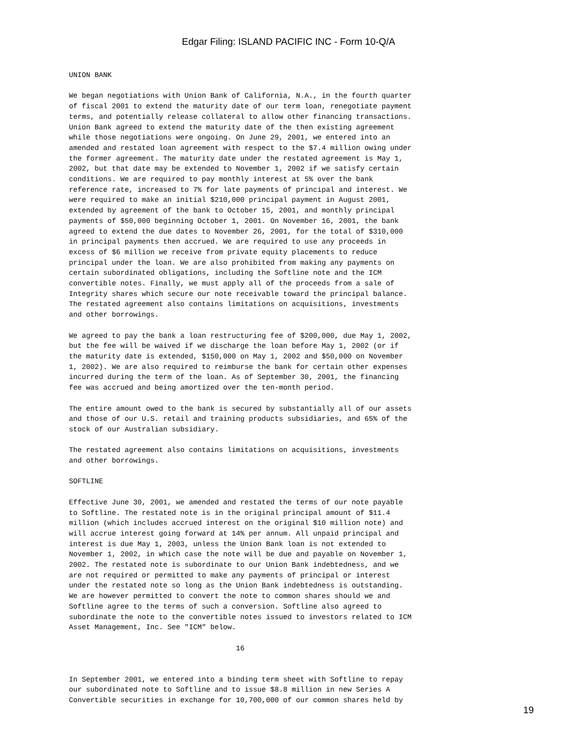Edgar Filing: ISLAND PACIFIC INC - Form 10-Q/A
UNION BANK We began negotiations with Union Bank of California, N.A., in the fourth quarter of fiscal 2001 to extend the maturity date of our term loan, renegotiate payment terms, and potentially release collateral to allow other financing transactions. Union Bank agreed to extend the maturity date of the then existing agreement while those negotiations were ongoing. On June 29, 2001, we entered into an amended and restated loan agreement with respect to the $7.4 million owing under the former agreement. The maturity date under the restated agreement is May 1, 2002, but that date may be extended to November 1, 2002 if we satisfy certain conditions. We are required to pay monthly interest at 5% over the bank reference rate, increased to 7% for late payments of principal and interest. We were required to make an initial $210,000 principal payment in August 2001, extended by agreement of the bank to October 15, 2001, and monthly principal payments of $50,000 beginning October 1, 2001. On November 16, 2001, the bank agreed to extend the due dates to November 26, 2001, for the total of $310,000 in principal payments then accrued. We are required to use any proceeds in excess of $6 million we receive from private equity placements to reduce principal under the loan. We are also prohibited from making any payments on certain subordinated obligations, including the Softline note and the ICM convertible notes. Finally, we must apply all of the proceeds from a sale of Integrity shares which secure our note receivable toward the principal balance. The restated agreement also contains limitations on acquisitions, investments and other borrowings. We agreed to pay the bank a loan restructuring fee of $200,000, due May 1, 2002, but the fee will be waived if we discharge the loan before May 1, 2002 (or if the maturity date is extended, $150,000 on May 1, 2002 and $50,000 on November 1, 2002). We are also required to reimburse the bank for certain other expenses incurred during the term of the loan. As of September 30, 2001, the financing fee was accrued and being amortized over the ten-month period. The entire amount owed to the bank is secured by substantially all of our assets and those of our U.S. retail and training products subsidiaries, and 65% of the stock of our Australian subsidiary. The restated agreement also contains limitations on acquisitions, investments and other borrowings. SOFTLINE Effective June 30, 2001, we amended and restated the terms of our note payable to Softline. The restated note is in the original principal amount of $11.4 million (which includes accrued interest on the original $10 million note) and will accrue interest going forward at 14% per annum. All unpaid principal and interest is due May 1, 2003, unless the Union Bank loan is not extended to November 1, 2002, in which case the note will be due and payable on November 1, 2002. The restated note is subordinate to our Union Bank indebtedness, and we are not required or permitted to make any payments of principal or interest under the restated note so long as the Union Bank indebtedness is outstanding. We are however permitted to convert the note to common shares should we and Softline agree to the terms of such a conversion. Softline also agreed to subordinate the note to the convertible notes issued to investors related to ICM Asset Management, Inc. See "ICM" below. 16 In September 2001, we entered into a binding term sheet with Softline to repay our subordinated note to Softline and to issue $8.8 million in new Series A Convertible securities in exchange for 10,700,000 of our common shares held by
19